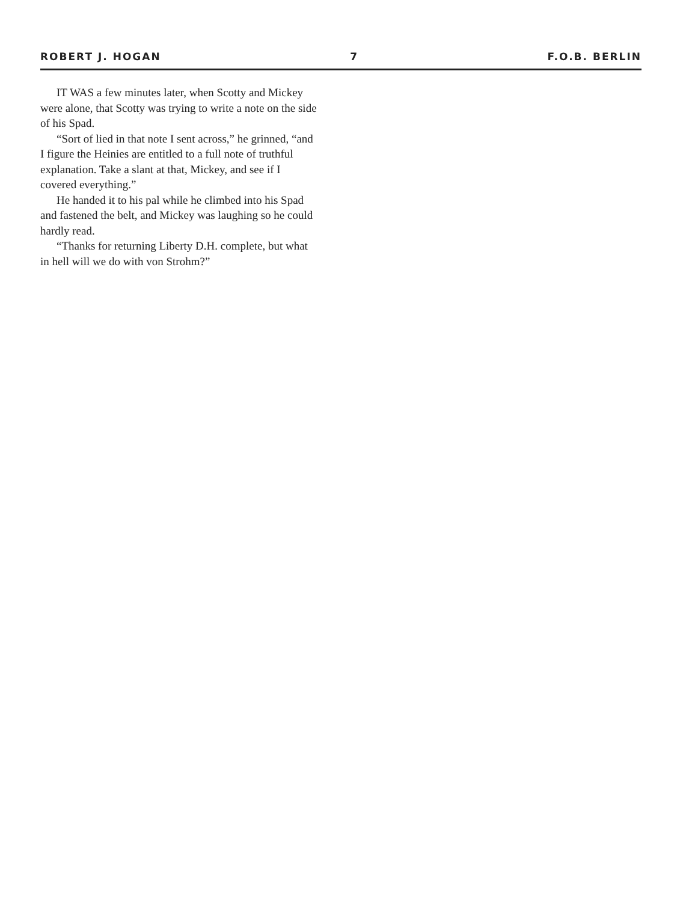ROBERT J. HOGAN 7 F.O.B. BERLIN
IT WAS a few minutes later, when Scotty and Mickey were alone, that Scotty was trying to write a note on the side of his Spad.
“Sort of lied in that note I sent across,” he grinned, “and I figure the Heinies are entitled to a full note of truthful explanation. Take a slant at that, Mickey, and see if I covered everything.”
He handed it to his pal while he climbed into his Spad and fastened the belt, and Mickey was laughing so he could hardly read.
“Thanks for returning Liberty D.H. complete, but what in hell will we do with von Strohm?”